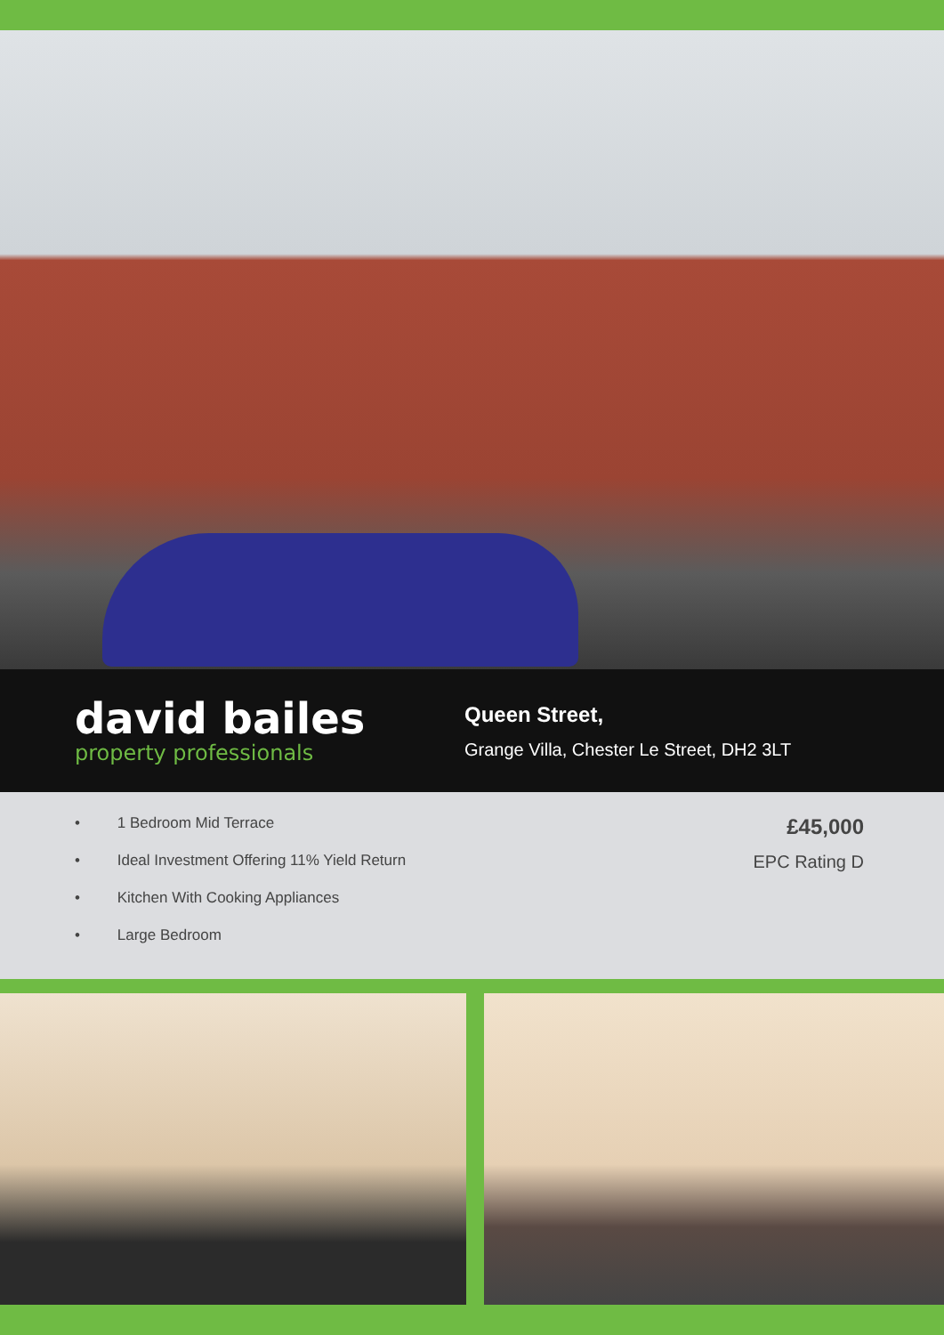david bailes
property professionals
Queen Street,
Grange Villa, Chester Le Street, DH2 3LT
• 1 Bedroom Mid Terrace
• Ideal Investment Offering 11% Yield Return
• Kitchen With Cooking Appliances
• Large Bedroom
£45,000
EPC Rating D